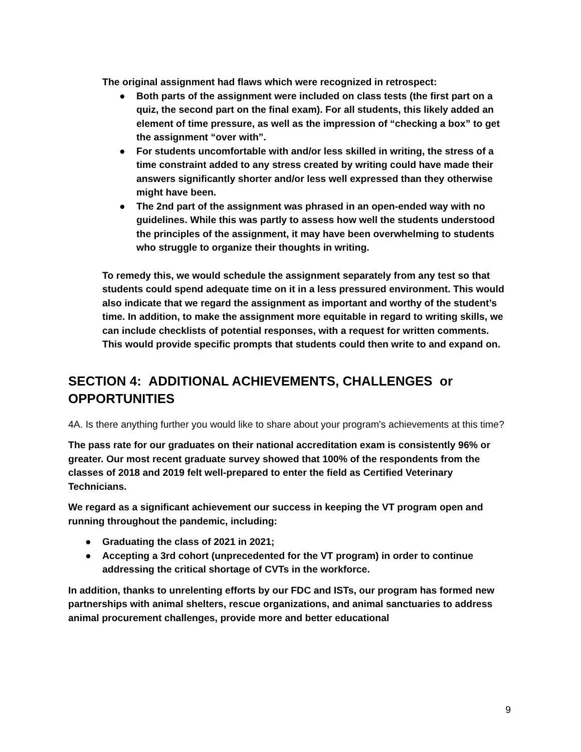The original assignment had flaws which were recognized in retrospect:
● Both parts of the assignment were included on class tests (the first part on a quiz, the second part on the final exam). For all students, this likely added an element of time pressure, as well as the impression of “checking a box” to get the assignment “over with”.
● For students uncomfortable with and/or less skilled in writing, the stress of a time constraint added to any stress created by writing could have made their answers significantly shorter and/or less well expressed than they otherwise might have been.
● The 2nd part of the assignment was phrased in an open-ended way with no guidelines. While this was partly to assess how well the students understood the principles of the assignment, it may have been overwhelming to students who struggle to organize their thoughts in writing.
To remedy this, we would schedule the assignment separately from any test so that students could spend adequate time on it in a less pressured environment. This would also indicate that we regard the assignment as important and worthy of the student’s time. In addition, to make the assignment more equitable in regard to writing skills, we can include checklists of potential responses, with a request for written comments. This would provide specific prompts that students could then write to and expand on.
SECTION 4: ADDITIONAL ACHIEVEMENTS, CHALLENGES or OPPORTUNITIES
4A. Is there anything further you would like to share about your program's achievements at this time?
The pass rate for our graduates on their national accreditation exam is consistently 96% or greater. Our most recent graduate survey showed that 100% of the respondents from the classes of 2018 and 2019 felt well-prepared to enter the field as Certified Veterinary Technicians.
We regard as a significant achievement our success in keeping the VT program open and running throughout the pandemic, including:
● Graduating the class of 2021 in 2021;
● Accepting a 3rd cohort (unprecedented for the VT program) in order to continue addressing the critical shortage of CVTs in the workforce.
In addition, thanks to unrelenting efforts by our FDC and ISTs, our program has formed new partnerships with animal shelters, rescue organizations, and animal sanctuaries to address animal procurement challenges, provide more and better educational
9